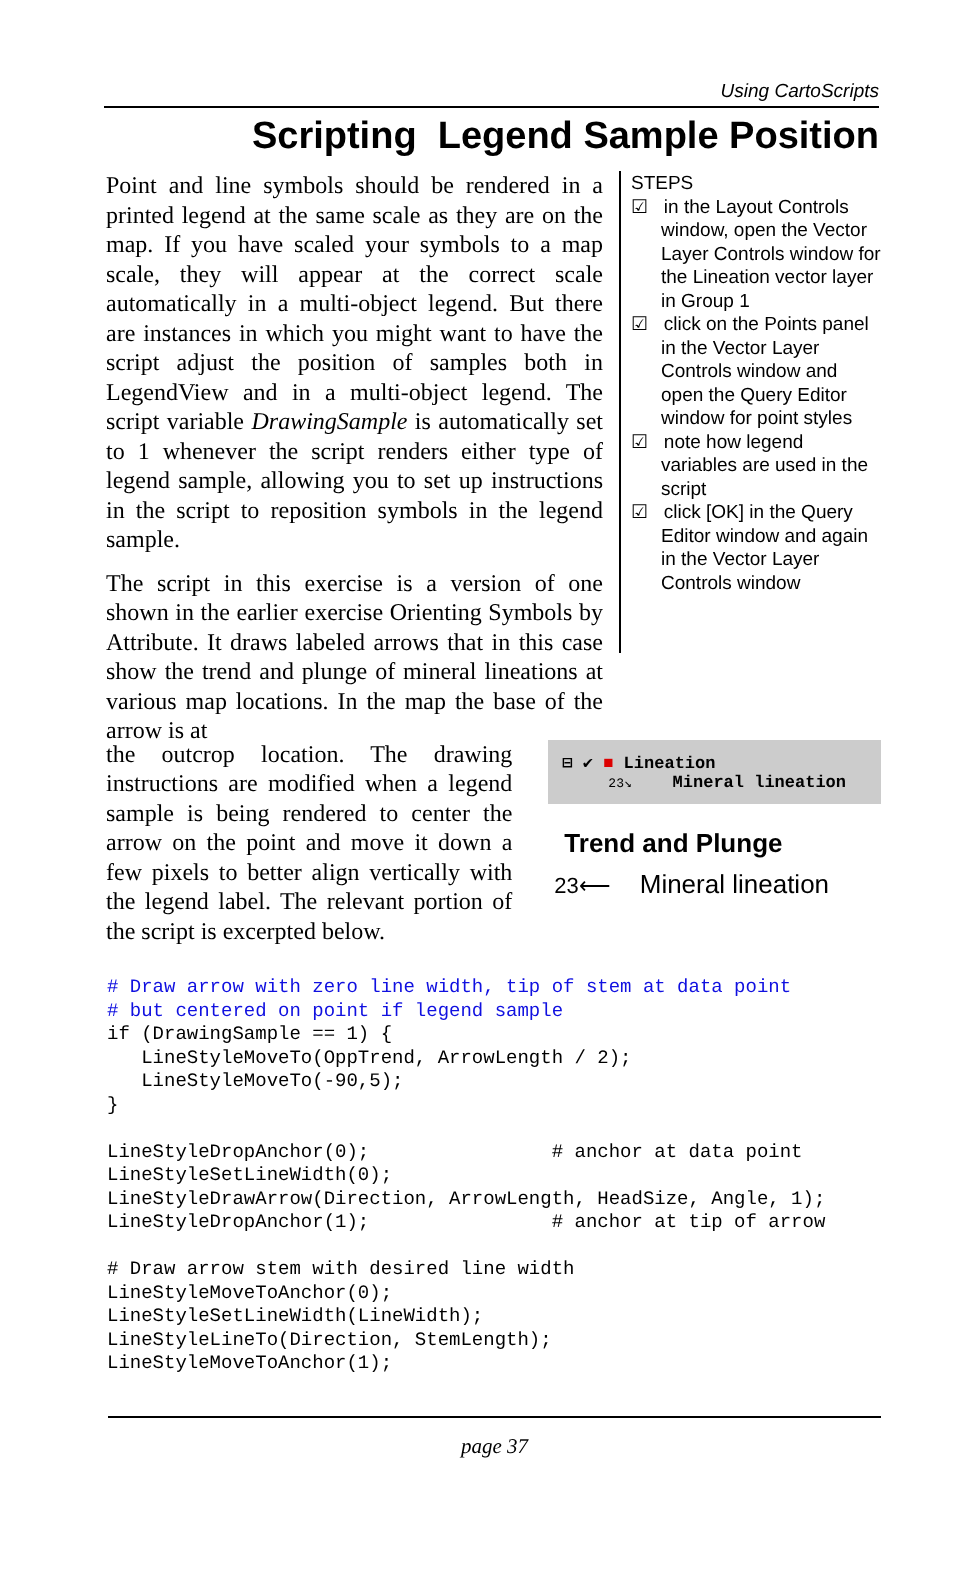Using CartoScripts
Scripting Legend Sample Position
Point and line symbols should be rendered in a printed legend at the same scale as they are on the map. If you have scaled your symbols to a map scale, they will appear at the correct scale automatically in a multi-object legend. But there are instances in which you might want to have the script adjust the position of samples both in LegendView and in a multi-object legend. The script variable DrawingSample is automatically set to 1 whenever the script renders either type of legend sample, allowing you to set up instructions in the script to reposition symbols in the legend sample.
The script in this exercise is a version of one shown in the earlier exercise Orienting Symbols by Attribute. It draws labeled arrows that in this case show the trend and plunge of mineral lineations at various map locations. In the map the base of the arrow is at
STEPS
☑ in the Layout Controls window, open the Vector Layer Controls window for the Lineation vector layer in Group 1
☑ click on the Points panel in the Vector Layer Controls window and open the Query Editor window for point styles
☑ note how legend variables are used in the script
☑ click [OK] in the Query Editor window and again in the Vector Layer Controls window
the outcrop location. The drawing instructions are modified when a legend sample is being rendered to center the arrow on the point and move it down a few pixels to better align vertically with the legend label. The relevant portion of the script is excerpted below.
⊟ ✔ ■ Lineation
23↘ Mineral lineation
Trend and Plunge
23⟵ Mineral lineation
# Draw arrow with zero line width, tip of stem at data point
# but centered on point if legend sample
if (DrawingSample == 1) {
   LineStyleMoveTo(OppTrend, ArrowLength / 2);
   LineStyleMoveTo(-90,5);
}

LineStyleDropAnchor(0);                # anchor at data point
LineStyleSetLineWidth(0);
LineStyleDrawArrow(Direction, ArrowLength, HeadSize, Angle, 1);
LineStyleDropAnchor(1);                # anchor at tip of arrow

# Draw arrow stem with desired line width
LineStyleMoveToAnchor(0);
LineStyleSetLineWidth(LineWidth);
LineStyleLineTo(Direction, StemLength);
LineStyleMoveToAnchor(1);
page 37